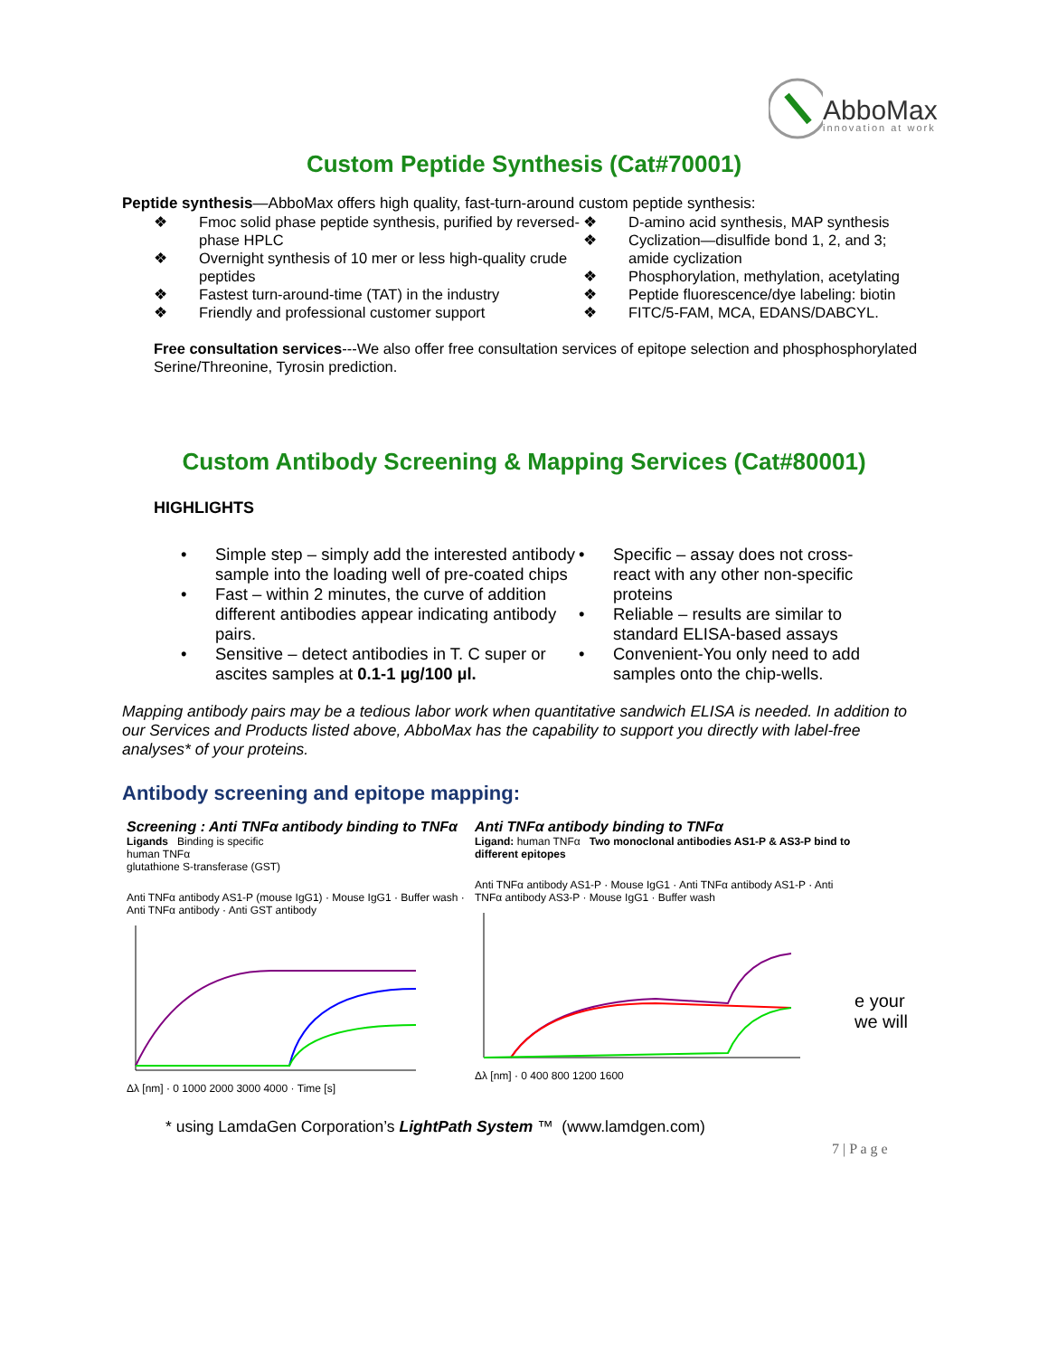AbboMax
innovation at work
Custom Peptide Synthesis (Cat#70001)
Peptide synthesis—AbboMax offers high quality, fast-turn-around custom peptide synthesis:
❖ Fmoc solid phase peptide synthesis, purified by reversed-phase HPLC
❖ Overnight synthesis of 10 mer or less high-quality crude peptides
❖ Fastest turn-around-time (TAT) in the industry
❖ Friendly and professional customer support
❖ D-amino acid synthesis, MAP synthesis
❖ Cyclization—disulfide bond 1, 2, and 3; amide cyclization
❖ Phosphorylation, methylation, acetylating
❖ Peptide fluorescence/dye labeling: biotin
❖ FITC/5-FAM, MCA, EDANS/DABCYL.
Free consultation services---We also offer free consultation services of epitope selection and phosphosphorylated Serine/Threonine, Tyrosin prediction.
Custom Antibody Screening & Mapping Services (Cat#80001)
HIGHLIGHTS
• Simple step – simply add the interested antibody sample into the loading well of pre-coated chips
• Fast – within 2 minutes, the curve of addition different antibodies appear indicating antibody pairs.
• Sensitive – detect antibodies in T. C super or ascites samples at 0.1-1 µg/100 µl.
• Specific – assay does not cross-react with any other non-specific proteins
• Reliable – results are similar to standard ELISA-based assays
• Convenient-You only need to add samples onto the chip-wells.
Mapping antibody pairs may be a tedious labor work when quantitative sandwich ELISA is needed. In addition to our Services and Products listed above, AbboMax has the capability to support you directly with label-free analyses* of your proteins.
Antibody screening and epitope mapping:
Screening : Anti TNFα antibody binding to TNFα
Ligands Binding is specific
human TNFα
glutathione S-transferase (GST)
Anti TNFα antibody AS1-P (mouse IgG1) · Mouse IgG1 · Buffer wash · Anti TNFα antibody · Anti GST antibody
Δλ [nm] · 0 1000 2000 3000 4000 · Time [s]
Anti TNFα antibody binding to TNFα
Ligand: human TNFα Two monoclonal antibodies AS1-P & AS3-P bind to different epitopes
Anti TNFα antibody AS1-P · Mouse IgG1 · Anti TNFα antibody AS1-P · Anti TNFα antibody AS3-P · Mouse IgG1 · Buffer wash
Δλ [nm] · 0 400 800 1200 1600
e your
we will
* using LamdaGen Corporation’s LightPath System ™ (www.lamdgen.com)
7 | P a g e